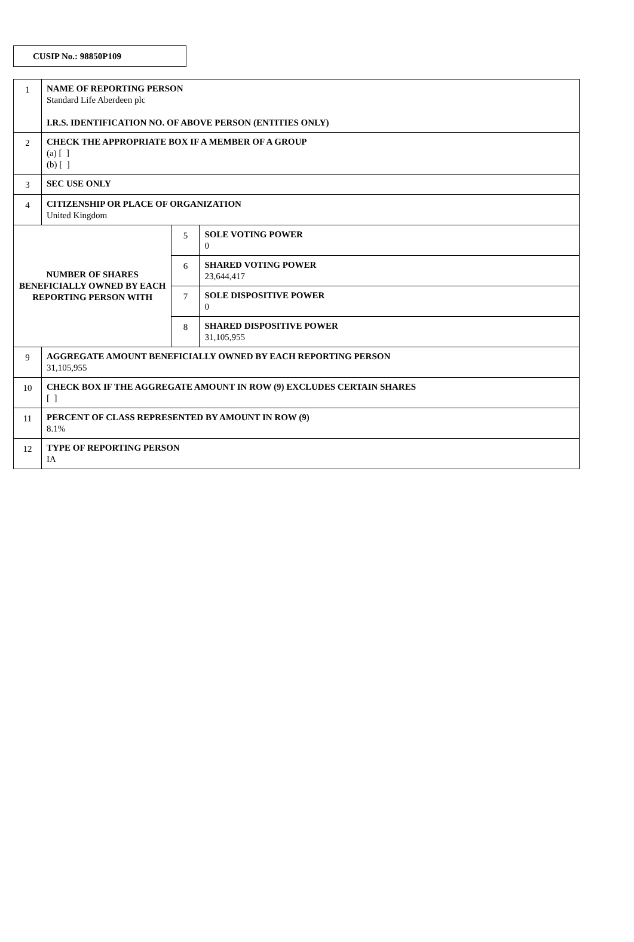CUSIP No.: 98850P109
| 1 | NAME OF REPORTING PERSON Standard Life Aberdeen plc I.R.S. IDENTIFICATION NO. OF ABOVE PERSON (ENTITIES ONLY) | | |
| 2 | CHECK THE APPROPRIATE BOX IF A MEMBER OF A GROUP (a) [ ] (b) [ ] | | |
| 3 | SEC USE ONLY | | |
| 4 | CITIZENSHIP OR PLACE OF ORGANIZATION United Kingdom | | |
| NUMBER OF SHARES BENEFICIALLY OWNED BY EACH REPORTING PERSON WITH | | 5 | SOLE VOTING POWER 0 |
| | | 6 | SHARED VOTING POWER 23,644,417 |
| | | 7 | SOLE DISPOSITIVE POWER 0 |
| | | 8 | SHARED DISPOSITIVE POWER 31,105,955 |
| 9 | AGGREGATE AMOUNT BENEFICIALLY OWNED BY EACH REPORTING PERSON 31,105,955 | | |
| 10 | CHECK BOX IF THE AGGREGATE AMOUNT IN ROW (9) EXCLUDES CERTAIN SHARES [ ] | | |
| 11 | PERCENT OF CLASS REPRESENTED BY AMOUNT IN ROW (9) 8.1% | | |
| 12 | TYPE OF REPORTING PERSON IA | | |